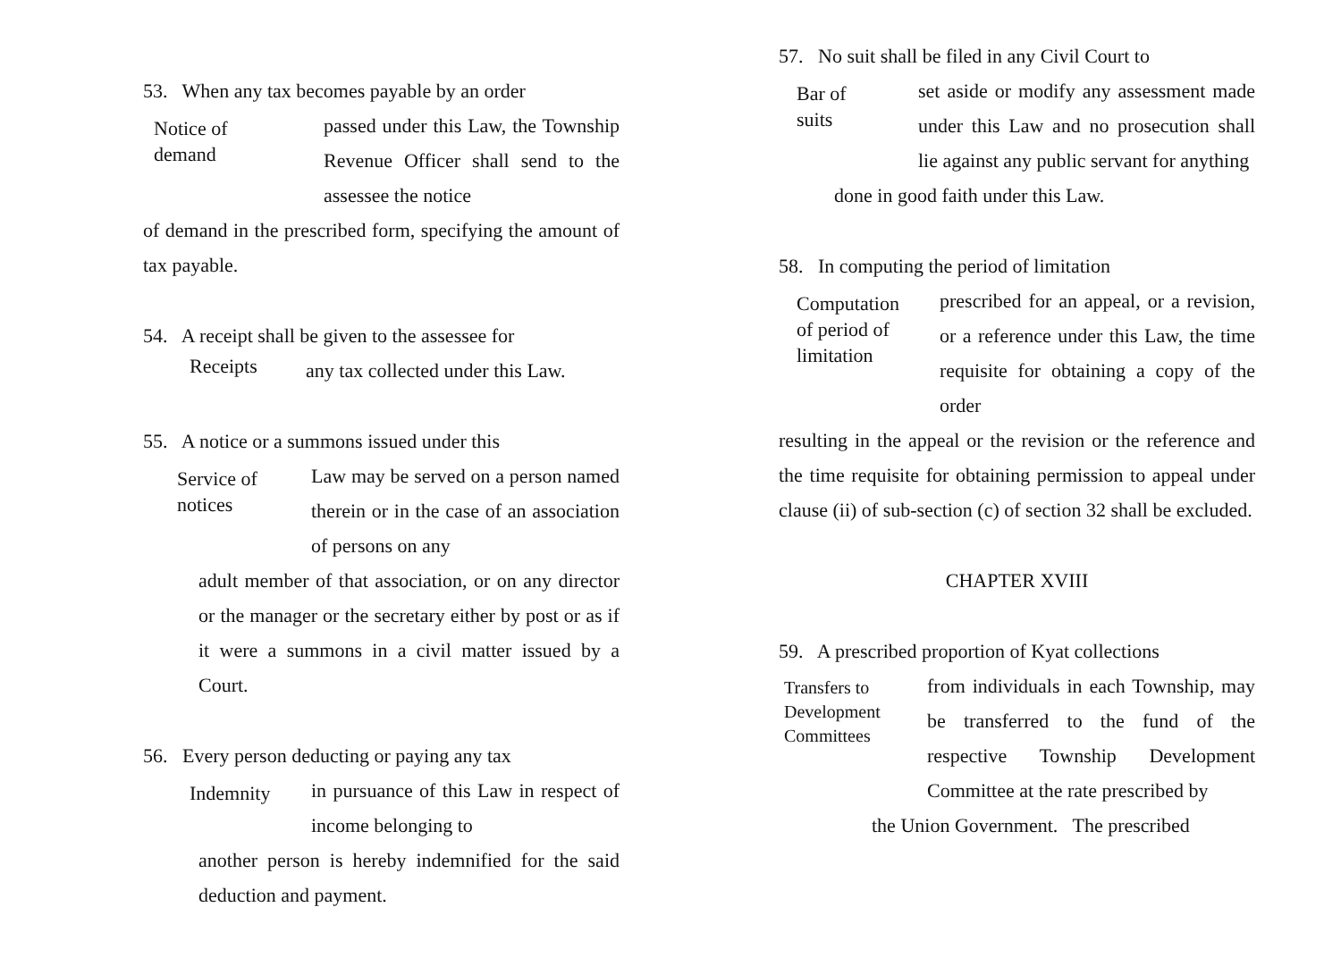53. When any tax becomes payable by an order
Notice of
demand
passed under this Law, the Township Revenue Officer shall send to the assessee the notice
of demand in the prescribed form, specifying the amount of tax payable.
54. A receipt shall be given to the assessee for
Receipts
any tax collected under this Law.
55. A notice or a summons issued under this
Service of
notices
Law may be served on a person named therein or in the case of an association of persons on any
adult member of that association, or on any director or the manager or the secretary either by post or as if it were a summons in a civil matter issued by a Court.
56. Every person deducting or paying any tax
Indemnity
in pursuance of this Law in respect of income belonging to
another person is hereby indemnified for the said deduction and payment.
57. No suit shall be filed in any Civil Court to
Bar of
suits
set aside or modify any assessment made under this Law and no prosecution shall lie against any public servant for anything
done in good faith under this Law.
58. In computing the period of limitation
Computation
of period of
limitation
prescribed for an appeal, or a revision, or a reference under this Law, the time requisite for obtaining a copy of the order
resulting in the appeal or the revision or the reference and the time requisite for obtaining permission to appeal under clause (ii) of sub-section (c) of section 32 shall be excluded.
CHAPTER XVIII
59. A prescribed proportion of Kyat collections
Transfers to
Development
Committees
from individuals in each Township, may be transferred to the fund of the respective Township Development Committee at the rate prescribed by
the Union Government. The prescribed